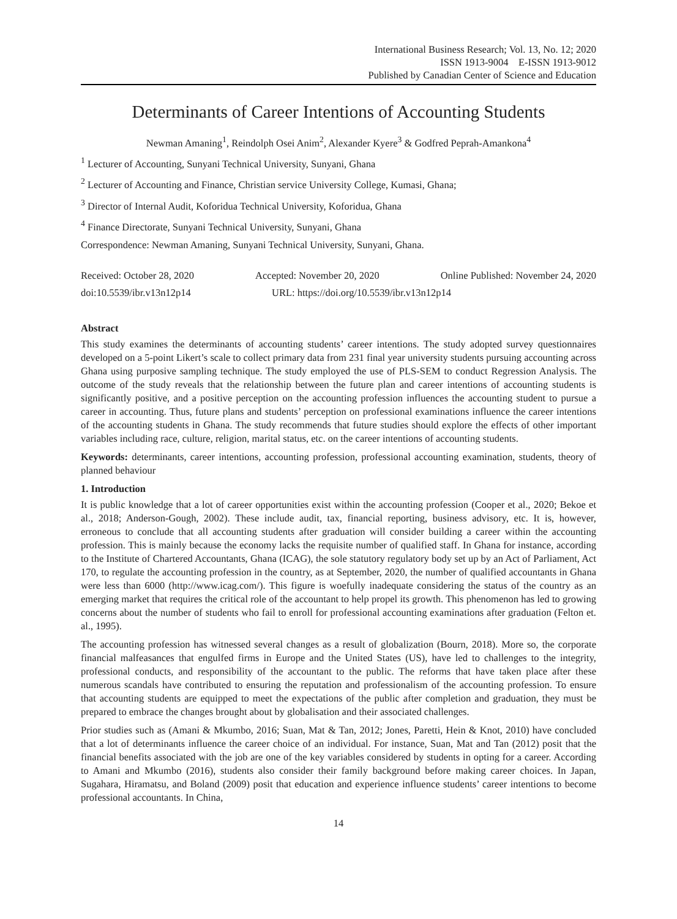International Business Research; Vol. 13, No. 12; 2020
ISSN 1913-9004 E-ISSN 1913-9012
Published by Canadian Center of Science and Education
Determinants of Career Intentions of Accounting Students
Newman Amaning<sup>1</sup>, Reindolph Osei Anim<sup>2</sup>, Alexander Kyere<sup>3</sup> & Godfred Peprah-Amankona<sup>4</sup>
<sup>1</sup> Lecturer of Accounting, Sunyani Technical University, Sunyani, Ghana
<sup>2</sup> Lecturer of Accounting and Finance, Christian service University College, Kumasi, Ghana;
<sup>3</sup> Director of Internal Audit, Koforidua Technical University, Koforidua, Ghana
<sup>4</sup> Finance Directorate, Sunyani Technical University, Sunyani, Ghana
Correspondence: Newman Amaning, Sunyani Technical University, Sunyani, Ghana.
Received: October 28, 2020 Accepted: November 20, 2020 Online Published: November 24, 2020
doi:10.5539/ibr.v13n12p14 URL: https://doi.org/10.5539/ibr.v13n12p14
Abstract
This study examines the determinants of accounting students’ career intentions. The study adopted survey questionnaires developed on a 5-point Likert’s scale to collect primary data from 231 final year university students pursuing accounting across Ghana using purposive sampling technique. The study employed the use of PLS-SEM to conduct Regression Analysis. The outcome of the study reveals that the relationship between the future plan and career intentions of accounting students is significantly positive, and a positive perception on the accounting profession influences the accounting student to pursue a career in accounting. Thus, future plans and students’ perception on professional examinations influence the career intentions of the accounting students in Ghana. The study recommends that future studies should explore the effects of other important variables including race, culture, religion, marital status, etc. on the career intentions of accounting students.
Keywords: determinants, career intentions, accounting profession, professional accounting examination, students, theory of planned behaviour
1. Introduction
It is public knowledge that a lot of career opportunities exist within the accounting profession (Cooper et al., 2020; Bekoe et al., 2018; Anderson-Gough, 2002). These include audit, tax, financial reporting, business advisory, etc. It is, however, erroneous to conclude that all accounting students after graduation will consider building a career within the accounting profession. This is mainly because the economy lacks the requisite number of qualified staff. In Ghana for instance, according to the Institute of Chartered Accountants, Ghana (ICAG), the sole statutory regulatory body set up by an Act of Parliament, Act 170, to regulate the accounting profession in the country, as at September, 2020, the number of qualified accountants in Ghana were less than 6000 (http://www.icag.com/). This figure is woefully inadequate considering the status of the country as an emerging market that requires the critical role of the accountant to help propel its growth. This phenomenon has led to growing concerns about the number of students who fail to enroll for professional accounting examinations after graduation (Felton et. al., 1995).
The accounting profession has witnessed several changes as a result of globalization (Bourn, 2018). More so, the corporate financial malfeasances that engulfed firms in Europe and the United States (US), have led to challenges to the integrity, professional conducts, and responsibility of the accountant to the public. The reforms that have taken place after these numerous scandals have contributed to ensuring the reputation and professionalism of the accounting profession. To ensure that accounting students are equipped to meet the expectations of the public after completion and graduation, they must be prepared to embrace the changes brought about by globalisation and their associated challenges.
Prior studies such as (Amani & Mkumbo, 2016; Suan, Mat & Tan, 2012; Jones, Paretti, Hein & Knot, 2010) have concluded that a lot of determinants influence the career choice of an individual. For instance, Suan, Mat and Tan (2012) posit that the financial benefits associated with the job are one of the key variables considered by students in opting for a career. According to Amani and Mkumbo (2016), students also consider their family background before making career choices. In Japan, Sugahara, Hiramatsu, and Boland (2009) posit that education and experience influence students’ career intentions to become professional accountants. In China,
14